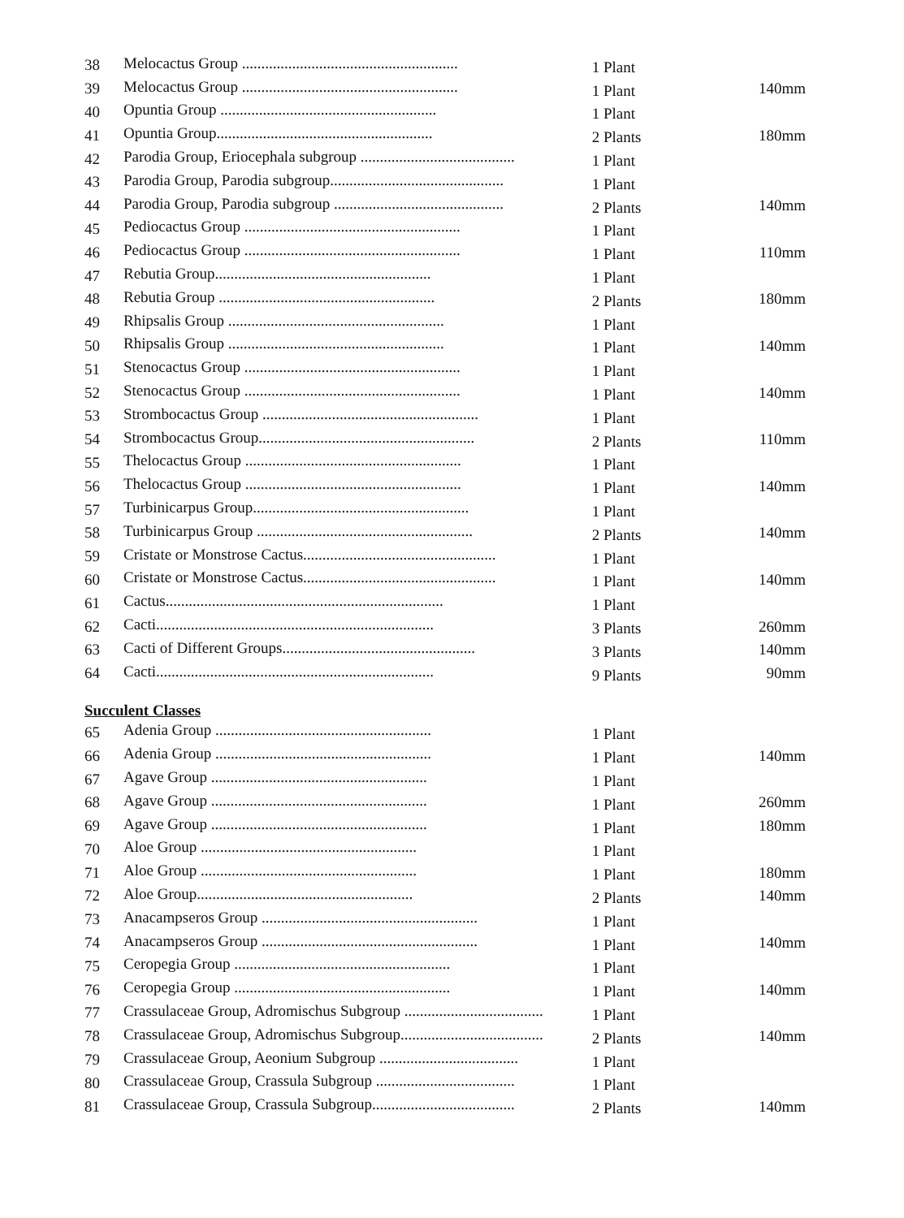| 38 | Melocactus Group ........................................................ 1 Plant | |
| 39 | Melocactus Group ........................................................ 1 Plant | 140mm |
| 40 | Opuntia Group ........................................................ 1 Plant | |
| 41 | Opuntia Group........................................................ 2 Plants | 180mm |
| 42 | Parodia Group, Eriocephala subgroup ........................................ 1 Plant | |
| 43 | Parodia Group, Parodia subgroup............................................. 1 Plant | |
| 44 | Parodia Group, Parodia subgroup ............................................ 2 Plants | 140mm |
| 45 | Pediocactus Group ........................................................ 1 Plant | |
| 46 | Pediocactus Group ........................................................ 1 Plant | 110mm |
| 47 | Rebutia Group........................................................ 1 Plant | |
| 48 | Rebutia Group ........................................................ 2 Plants | 180mm |
| 49 | Rhipsalis Group ........................................................ 1 Plant | |
| 50 | Rhipsalis Group ........................................................ 1 Plant | 140mm |
| 51 | Stenocactus Group ........................................................ 1 Plant | |
| 52 | Stenocactus Group ........................................................ 1 Plant | 140mm |
| 53 | Strombocactus Group ........................................................ 1 Plant | |
| 54 | Strombocactus Group........................................................ 2 Plants | 110mm |
| 55 | Thelocactus Group ........................................................ 1 Plant | |
| 56 | Thelocactus Group ........................................................ 1 Plant | 140mm |
| 57 | Turbinicarpus Group........................................................ 1 Plant | |
| 58 | Turbinicarpus Group ........................................................ 2 Plants | 140mm |
| 59 | Cristate or Monstrose Cactus.................................................. 1 Plant | |
| 60 | Cristate or Monstrose Cactus.................................................. 1 Plant | 140mm |
| 61 | Cactus........................................................................ 1 Plant | |
| 62 | Cacti........................................................................ 3 Plants | 260mm |
| 63 | Cacti of Different Groups.................................................. 3 Plants | 140mm |
| 64 | Cacti........................................................................ 9 Plants | 90mm |
Succulent Classes
| 65 | Adenia Group ........................................................ 1 Plant | |
| 66 | Adenia Group ........................................................ 1 Plant | 140mm |
| 67 | Agave Group ........................................................ 1 Plant | |
| 68 | Agave Group ........................................................ 1 Plant | 260mm |
| 69 | Agave Group ........................................................ 1 Plant | 180mm |
| 70 | Aloe Group ........................................................ 1 Plant | |
| 71 | Aloe Group ........................................................ 1 Plant | 180mm |
| 72 | Aloe Group........................................................ 2 Plants | 140mm |
| 73 | Anacampseros Group ........................................................ 1 Plant | |
| 74 | Anacampseros Group ........................................................ 1 Plant | 140mm |
| 75 | Ceropegia Group ........................................................ 1 Plant | |
| 76 | Ceropegia Group ........................................................ 1 Plant | 140mm |
| 77 | Crassulaceae Group, Adromischus Subgroup .................................... 1 Plant | |
| 78 | Crassulaceae Group, Adromischus Subgroup..................................... 2 Plants | 140mm |
| 79 | Crassulaceae Group, Aeonium Subgroup .................................... 1 Plant | |
| 80 | Crassulaceae Group, Crassula Subgroup .................................... 1 Plant | |
| 81 | Crassulaceae Group, Crassula Subgroup..................................... 2 Plants | 140mm |